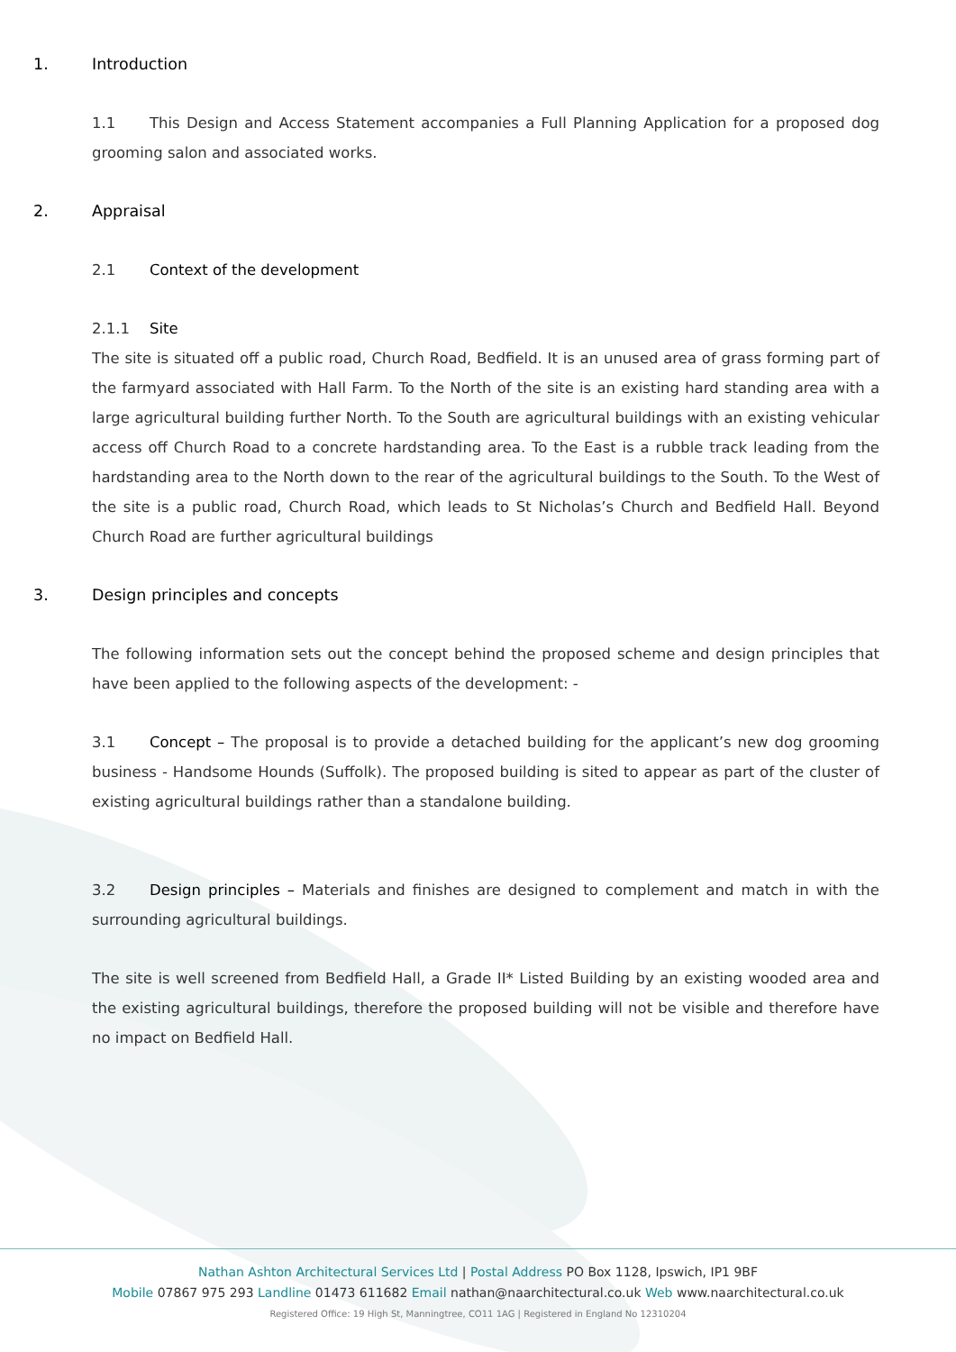1. Introduction
1.1 This Design and Access Statement accompanies a Full Planning Application for a proposed dog grooming salon and associated works.
2. Appraisal
2.1 Context of the development
2.1.1 Site
The site is situated off a public road, Church Road, Bedfield. It is an unused area of grass forming part of the farmyard associated with Hall Farm. To the North of the site is an existing hard standing area with a large agricultural building further North. To the South are agricultural buildings with an existing vehicular access off Church Road to a concrete hardstanding area. To the East is a rubble track leading from the hardstanding area to the North down to the rear of the agricultural buildings to the South. To the West of the site is a public road, Church Road, which leads to St Nicholas’s Church and Bedfield Hall. Beyond Church Road are further agricultural buildings
3. Design principles and concepts
The following information sets out the concept behind the proposed scheme and design principles that have been applied to the following aspects of the development: -
3.1 Concept – The proposal is to provide a detached building for the applicant’s new dog grooming business - Handsome Hounds (Suffolk). The proposed building is sited to appear as part of the cluster of existing agricultural buildings rather than a standalone building.
3.2 Design principles – Materials and finishes are designed to complement and match in with the surrounding agricultural buildings.
The site is well screened from Bedfield Hall, a Grade II* Listed Building by an existing wooded area and the existing agricultural buildings, therefore the proposed building will not be visible and therefore have no impact on Bedfield Hall.
Nathan Ashton Architectural Services Ltd | Postal Address PO Box 1128, Ipswich, IP1 9BF
Mobile 07867 975 293 Landline 01473 611682 Email nathan@naarchitectural.co.uk Web www.naarchitectural.co.uk
Registered Office: 19 High St, Manningtree, CO11 1AG | Registered in England No 12310204